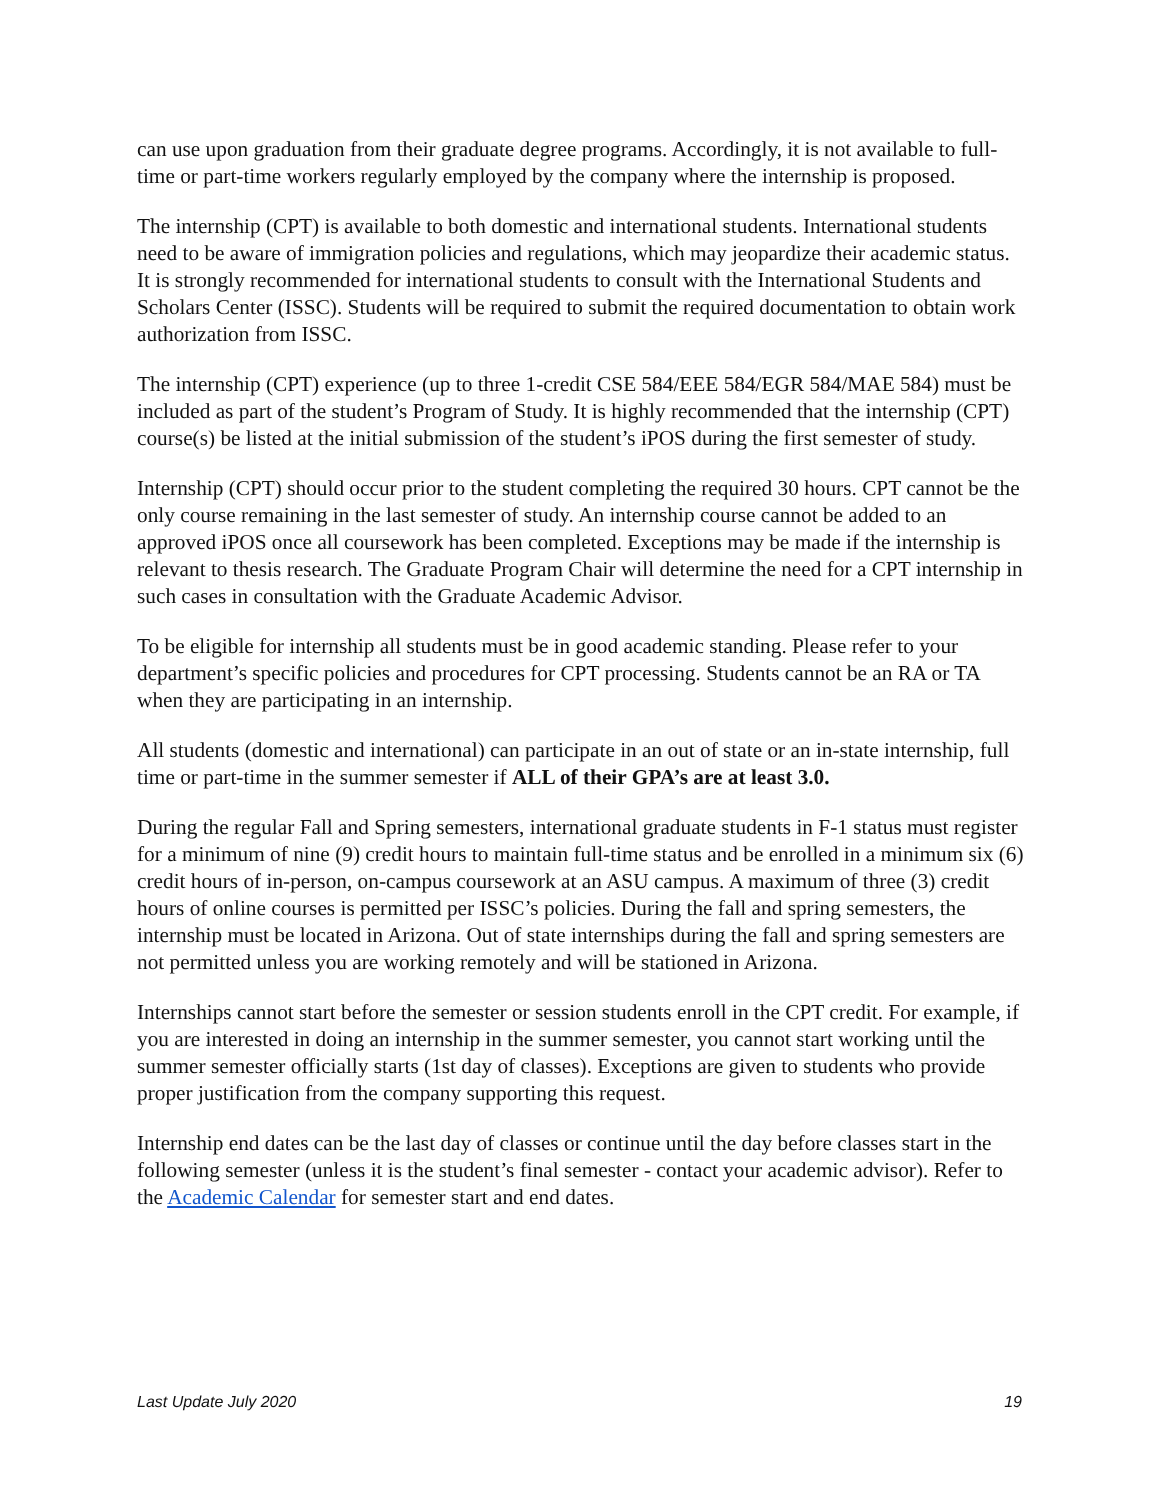can use upon graduation from their graduate degree programs. Accordingly, it is not available to full-time or part-time workers regularly employed by the company where the internship is proposed.
The internship (CPT) is available to both domestic and international students. International students need to be aware of immigration policies and regulations, which may jeopardize their academic status. It is strongly recommended for international students to consult with the International Students and Scholars Center (ISSC). Students will be required to submit the required documentation to obtain work authorization from ISSC.
The internship (CPT) experience (up to three 1-credit CSE 584/EEE 584/EGR 584/MAE 584) must be included as part of the student’s Program of Study. It is highly recommended that the internship (CPT) course(s) be listed at the initial submission of the student’s iPOS during the first semester of study.
Internship (CPT) should occur prior to the student completing the required 30 hours. CPT cannot be the only course remaining in the last semester of study. An internship course cannot be added to an approved iPOS once all coursework has been completed. Exceptions may be made if the internship is relevant to thesis research. The Graduate Program Chair will determine the need for a CPT internship in such cases in consultation with the Graduate Academic Advisor.
To be eligible for internship all students must be in good academic standing. Please refer to your department’s specific policies and procedures for CPT processing. Students cannot be an RA or TA when they are participating in an internship.
All students (domestic and international) can participate in an out of state or an in-state internship, full time or part-time in the summer semester if ALL of their GPA’s are at least 3.0.
During the regular Fall and Spring semesters, international graduate students in F-1 status must register for a minimum of nine (9) credit hours to maintain full-time status and be enrolled in a minimum six (6) credit hours of in-person, on-campus coursework at an ASU campus. A maximum of three (3) credit hours of online courses is permitted per ISSC’s policies. During the fall and spring semesters, the internship must be located in Arizona. Out of state internships during the fall and spring semesters are not permitted unless you are working remotely and will be stationed in Arizona.
Internships cannot start before the semester or session students enroll in the CPT credit. For example, if you are interested in doing an internship in the summer semester, you cannot start working until the summer semester officially starts (1st day of classes). Exceptions are given to students who provide proper justification from the company supporting this request.
Internship end dates can be the last day of classes or continue until the day before classes start in the following semester (unless it is the student’s final semester - contact your academic advisor). Refer to the Academic Calendar for semester start and end dates.
Last Update July 2020 19